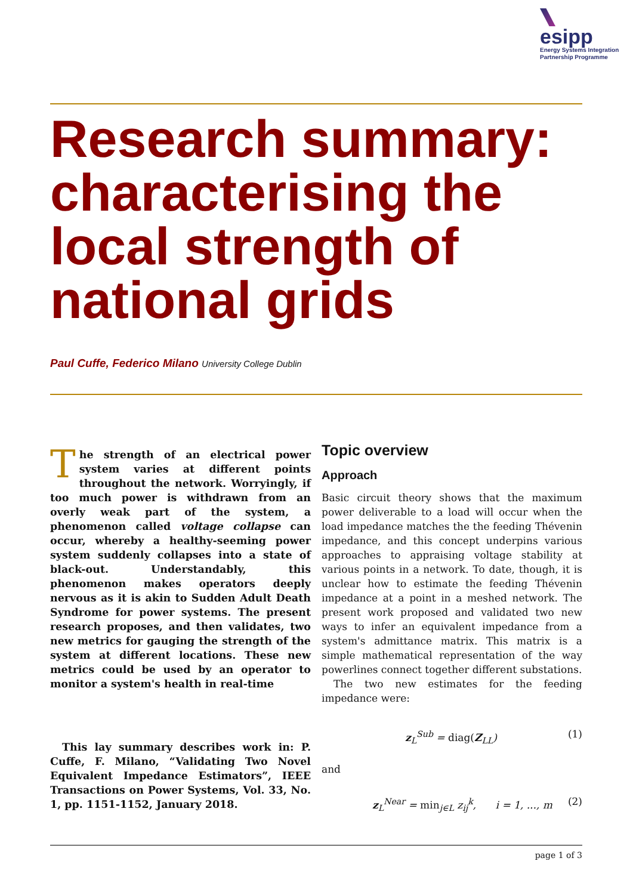esipp
Energy Systems Integration
Partnership Programme
Research summary: characterising the local strength of national grids
Paul Cuffe, Federico Milano University College Dublin
The strength of an electrical power system varies at different points throughout the network. Worryingly, if too much power is withdrawn from an overly weak part of the system, a phenomenon called voltage collapse can occur, whereby a healthy-seeming power system suddenly collapses into a state of black-out. Understandably, this phenomenon makes operators deeply nervous as it is akin to Sudden Adult Death Syndrome for power systems. The present research proposes, and then validates, two new metrics for gauging the strength of the system at different locations. These new metrics could be used by an operator to monitor a system's health in real-time
This lay summary describes work in: P. Cuffe, F. Milano, “Validating Two Novel Equivalent Impedance Estimators”, IEEE Transactions on Power Systems, Vol. 33, No. 1, pp. 1151-1152, January 2018.
Topic overview
Approach
Basic circuit theory shows that the maximum power deliverable to a load will occur when the load impedance matches the the feeding Thévenin impedance, and this concept underpins various approaches to appraising voltage stability at various points in a network. To date, though, it is unclear how to estimate the feeding Thévenin impedance at a point in a meshed network. The present work proposed and validated two new ways to infer an equivalent impedance from a system's admittance matrix. This matrix is a simple mathematical representation of the way powerlines connect together different substations.
The two new estimates for the feeding impedance were:
z<sub>L</sub><sup>Sub</sup> = diag(Z<sub>LL</sub>) (1)
and
z<sub>L</sub><sup>Near</sup> = min<sub>j∈L</sub> z<sub>ij</sub><sup>k</sup>, i = 1, ..., m (2)
page 1 of 3